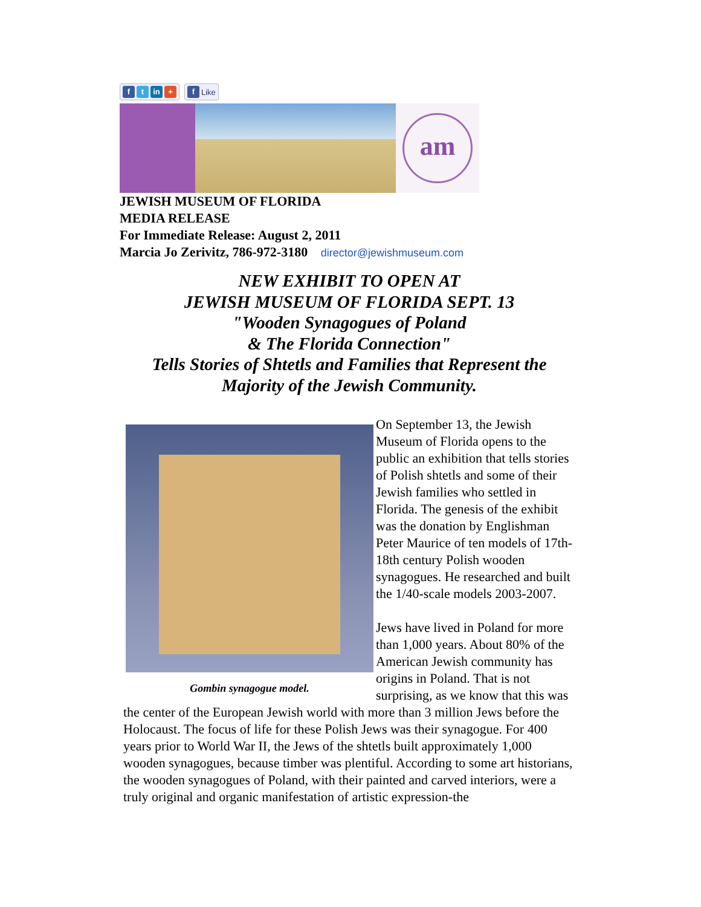f t in + f Like
am
JEWISH MUSEUM OF FLORIDA
MEDIA RELEASE
For Immediate Release: August 2, 2011
Marcia Jo Zerivitz, 786-972-3180 director@jewishmuseum.com
NEW EXHIBIT TO OPEN AT
JEWISH MUSEUM OF FLORIDA SEPT. 13
"Wooden Synagogues of Poland
& The Florida Connection"
Tells Stories of Shtetls and Families that Represent the
Majority of the Jewish Community.
Gombin synagogue model.
On September 13, the Jewish Museum of Florida opens to the public an exhibition that tells stories of Polish shtetls and some of their Jewish families who settled in Florida. The genesis of the exhibit was the donation by Englishman Peter Maurice of ten models of 17th-18th century Polish wooden synagogues. He researched and built the 1/40-scale models 2003-2007.
Jews have lived in Poland for more than 1,000 years. About 80% of the American Jewish community has origins in Poland. That is not surprising, as we know that this was the center of the European Jewish world with more than 3 million Jews before the Holocaust. The focus of life for these Polish Jews was their synagogue. For 400 years prior to World War II, the Jews of the shtetls built approximately 1,000 wooden synagogues, because timber was plentiful. According to some art historians, the wooden synagogues of Poland, with their painted and carved interiors, were a truly original and organic manifestation of artistic expression-the